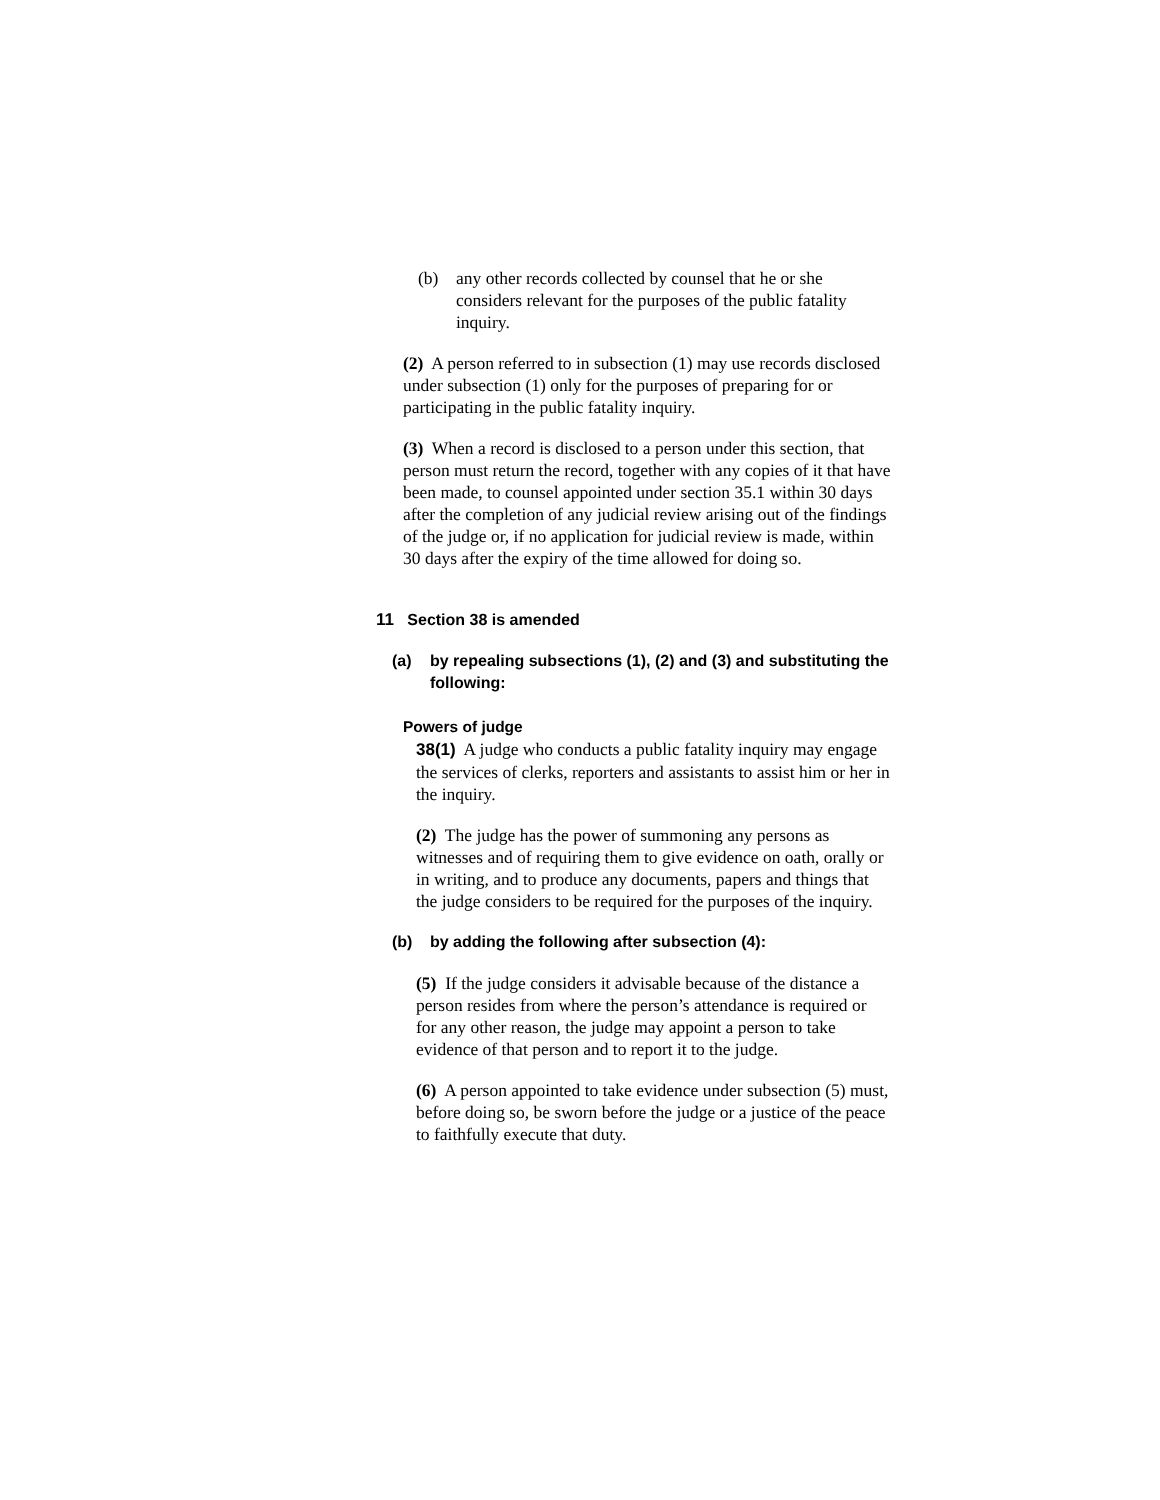(b) any other records collected by counsel that he or she considers relevant for the purposes of the public fatality inquiry.
(2) A person referred to in subsection (1) may use records disclosed under subsection (1) only for the purposes of preparing for or participating in the public fatality inquiry.
(3) When a record is disclosed to a person under this section, that person must return the record, together with any copies of it that have been made, to counsel appointed under section 35.1 within 30 days after the completion of any judicial review arising out of the findings of the judge or, if no application for judicial review is made, within 30 days after the expiry of the time allowed for doing so.
11 Section 38 is amended
(a) by repealing subsections (1), (2) and (3) and substituting the following:
Powers of judge
38(1) A judge who conducts a public fatality inquiry may engage the services of clerks, reporters and assistants to assist him or her in the inquiry.
(2) The judge has the power of summoning any persons as witnesses and of requiring them to give evidence on oath, orally or in writing, and to produce any documents, papers and things that the judge considers to be required for the purposes of the inquiry.
(b) by adding the following after subsection (4):
(5) If the judge considers it advisable because of the distance a person resides from where the person’s attendance is required or for any other reason, the judge may appoint a person to take evidence of that person and to report it to the judge.
(6) A person appointed to take evidence under subsection (5) must, before doing so, be sworn before the judge or a justice of the peace to faithfully execute that duty.